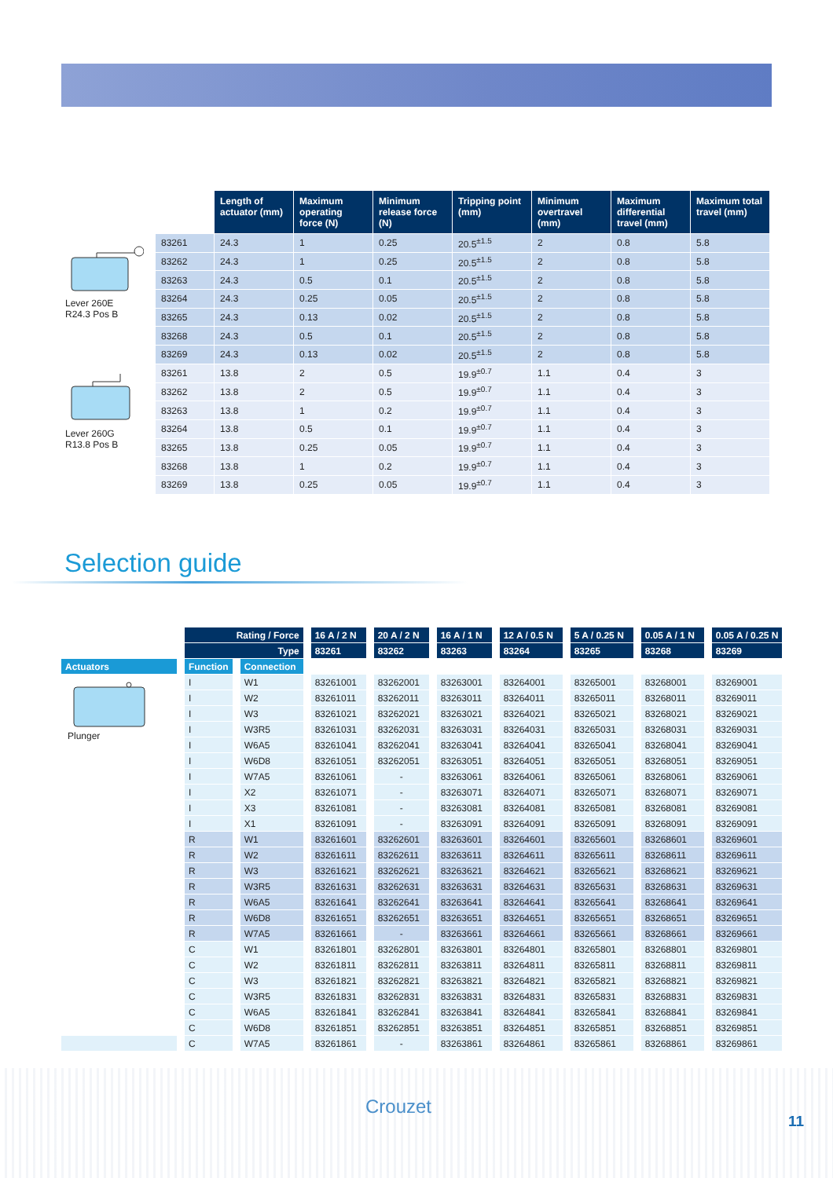| | | Length of actuator (mm) | Maximum operating force (N) | Minimum release force (N) | Tripping point (mm) | Minimum overtravel (mm) | Maximum differential travel (mm) | Maximum total travel (mm) |
| --- | --- | --- | --- | --- | --- | --- | --- | --- |
| Lever 260E R24.3 Pos B | 83261 | 24.3 | 1 | 0.25 | 20.5<sup>±1.5</sup> | 2 | 0.8 | 5.8 |
| | 83262 | 24.3 | 1 | 0.25 | 20.5<sup>±1.5</sup> | 2 | 0.8 | 5.8 |
| | 83263 | 24.3 | 0.5 | 0.1 | 20.5<sup>±1.5</sup> | 2 | 0.8 | 5.8 |
| | 83264 | 24.3 | 0.25 | 0.05 | 20.5<sup>±1.5</sup> | 2 | 0.8 | 5.8 |
| | 83265 | 24.3 | 0.13 | 0.02 | 20.5<sup>±1.5</sup> | 2 | 0.8 | 5.8 |
| | 83268 | 24.3 | 0.5 | 0.1 | 20.5<sup>±1.5</sup> | 2 | 0.8 | 5.8 |
| | 83269 | 24.3 | 0.13 | 0.02 | 20.5<sup>±1.5</sup> | 2 | 0.8 | 5.8 |
| Lever 260G R13.8 Pos B | 83261 | 13.8 | 2 | 0.5 | 19.9<sup>±0.7</sup> | 1.1 | 0.4 | 3 |
| | 83262 | 13.8 | 2 | 0.5 | 19.9<sup>±0.7</sup> | 1.1 | 0.4 | 3 |
| | 83263 | 13.8 | 1 | 0.2 | 19.9<sup>±0.7</sup> | 1.1 | 0.4 | 3 |
| | 83264 | 13.8 | 0.5 | 0.1 | 19.9<sup>±0.7</sup> | 1.1 | 0.4 | 3 |
| | 83265 | 13.8 | 0.25 | 0.05 | 19.9<sup>±0.7</sup> | 1.1 | 0.4 | 3 |
| | 83268 | 13.8 | 1 | 0.2 | 19.9<sup>±0.7</sup> | 1.1 | 0.4 | 3 |
| | 83269 | 13.8 | 0.25 | 0.05 | 19.9<sup>±0.7</sup> | 1.1 | 0.4 | 3 |
Selection guide
| | Rating / Force | | 16 A / 2 N | 20 A / 2 N | 16 A / 1 N | 12 A / 0.5 N | 5 A / 0.25 N | 0.05 A / 1 N | 0.05 A / 0.25 N |
| | Type | | 83261 | 83262 | 83263 | 83264 | 83265 | 83268 | 83269 |
| Actuators | Function | Connection | | | | | | | |
| Plunger | I | W1 | 83261001 | 83262001 | 83263001 | 83264001 | 83265001 | 83268001 | 83269001 |
| | I | W2 | 83261011 | 83262011 | 83263011 | 83264011 | 83265011 | 83268011 | 83269011 |
| | I | W3 | 83261021 | 83262021 | 83263021 | 83264021 | 83265021 | 83268021 | 83269021 |
| | I | W3R5 | 83261031 | 83262031 | 83263031 | 83264031 | 83265031 | 83268031 | 83269031 |
| | I | W6A5 | 83261041 | 83262041 | 83263041 | 83264041 | 83265041 | 83268041 | 83269041 |
| | I | W6D8 | 83261051 | 83262051 | 83263051 | 83264051 | 83265051 | 83268051 | 83269051 |
| | I | W7A5 | 83261061 | - | 83263061 | 83264061 | 83265061 | 83268061 | 83269061 |
| | I | X2 | 83261071 | - | 83263071 | 83264071 | 83265071 | 83268071 | 83269071 |
| | I | X3 | 83261081 | - | 83263081 | 83264081 | 83265081 | 83268081 | 83269081 |
| | I | X1 | 83261091 | - | 83263091 | 83264091 | 83265091 | 83268091 | 83269091 |
| | R | W1 | 83261601 | 83262601 | 83263601 | 83264601 | 83265601 | 83268601 | 83269601 |
| | R | W2 | 83261611 | 83262611 | 83263611 | 83264611 | 83265611 | 83268611 | 83269611 |
| | R | W3 | 83261621 | 83262621 | 83263621 | 83264621 | 83265621 | 83268621 | 83269621 |
| | R | W3R5 | 83261631 | 83262631 | 83263631 | 83264631 | 83265631 | 83268631 | 83269631 |
| | R | W6A5 | 83261641 | 83262641 | 83263641 | 83264641 | 83265641 | 83268641 | 83269641 |
| | R | W6D8 | 83261651 | 83262651 | 83263651 | 83264651 | 83265651 | 83268651 | 83269651 |
| | R | W7A5 | 83261661 | - | 83263661 | 83264661 | 83265661 | 83268661 | 83269661 |
| | C | W1 | 83261801 | 83262801 | 83263801 | 83264801 | 83265801 | 83268801 | 83269801 |
| | C | W2 | 83261811 | 83262811 | 83263811 | 83264811 | 83265811 | 83268811 | 83269811 |
| | C | W3 | 83261821 | 83262821 | 83263821 | 83264821 | 83265821 | 83268821 | 83269821 |
| | C | W3R5 | 83261831 | 83262831 | 83263831 | 83264831 | 83265831 | 83268831 | 83269831 |
| | C | W6A5 | 83261841 | 83262841 | 83263841 | 83264841 | 83265841 | 83268841 | 83269841 |
| | C | W6D8 | 83261851 | 83262851 | 83263851 | 83264851 | 83265851 | 83268851 | 83269851 |
| | C | W7A5 | 83261861 | - | 83263861 | 83264861 | 83265861 | 83268861 | 83269861 |
Crouzet
11